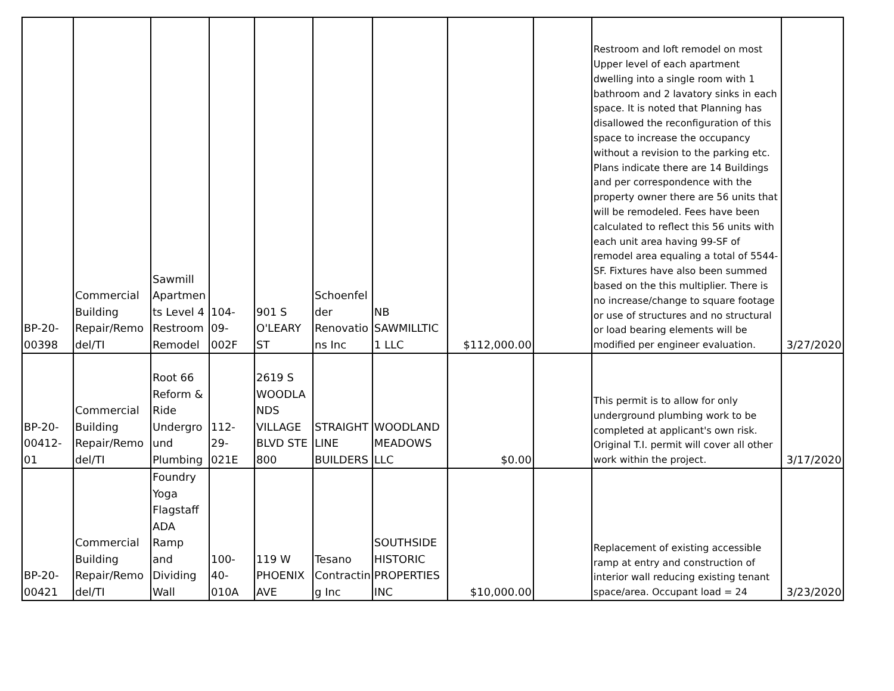| BP-20- 00398 | Commercial Building Repair/Remo del/TI | Sawmill Apartmen ts Level 4 Restroom Remodel | 104-09- 002F | 901 S O'LEARY ST | Schoenfel der Renovatio ns Inc | NB SAWMILLTIC 1 LLC | $112,000.00 | | Restroom and loft remodel on most Upper level of each apartment dwelling into a single room with 1 bathroom and 2 lavatory sinks in each space. It is noted that Planning has disallowed the reconfiguration of this space to increase the occupancy without a revision to the parking etc. Plans indicate there are 14 Buildings and per correspondence with the property owner there are 56 units that will be remodeled. Fees have been calculated to reflect this 56 units with each unit area having 99-SF of remodel area equaling a total of 5544-SF. Fixtures have also been summed based on the this multiplier. There is no increase/change to square footage or use of structures and no structural or load bearing elements will be modified per engineer evaluation. | 3/27/2020 |
| BP-20- 00412- 01 | Commercial Building Repair/Remo del/TI | Root 66 Reform & Ride Undergro und Plumbing | 112-29- 021E | 2619 S WOODLA NDS VILLAGE BLVD STE 800 | STRAIGHT LINE BUILDERS | WOODLAND MEADOWS LLC | $0.00 | | This permit is to allow for only underground plumbing work to be completed at applicant's own risk. Original T.I. permit will cover all other work within the project. | 3/17/2020 |
| BP-20- 00421 | Commercial Building Repair/Remo del/TI | Foundry Yoga Flagstaff ADA Ramp and Dividing Wall | 100-40- 010A | 119 W PHOENIX AVE | Tesano Contractin g Inc | SOUTHSIDE HISTORIC PROPERTIES INC | $10,000.00 | | Replacement of existing accessible ramp at entry and construction of interior wall reducing existing tenant space/area. Occupant load = 24 | 3/23/2020 |